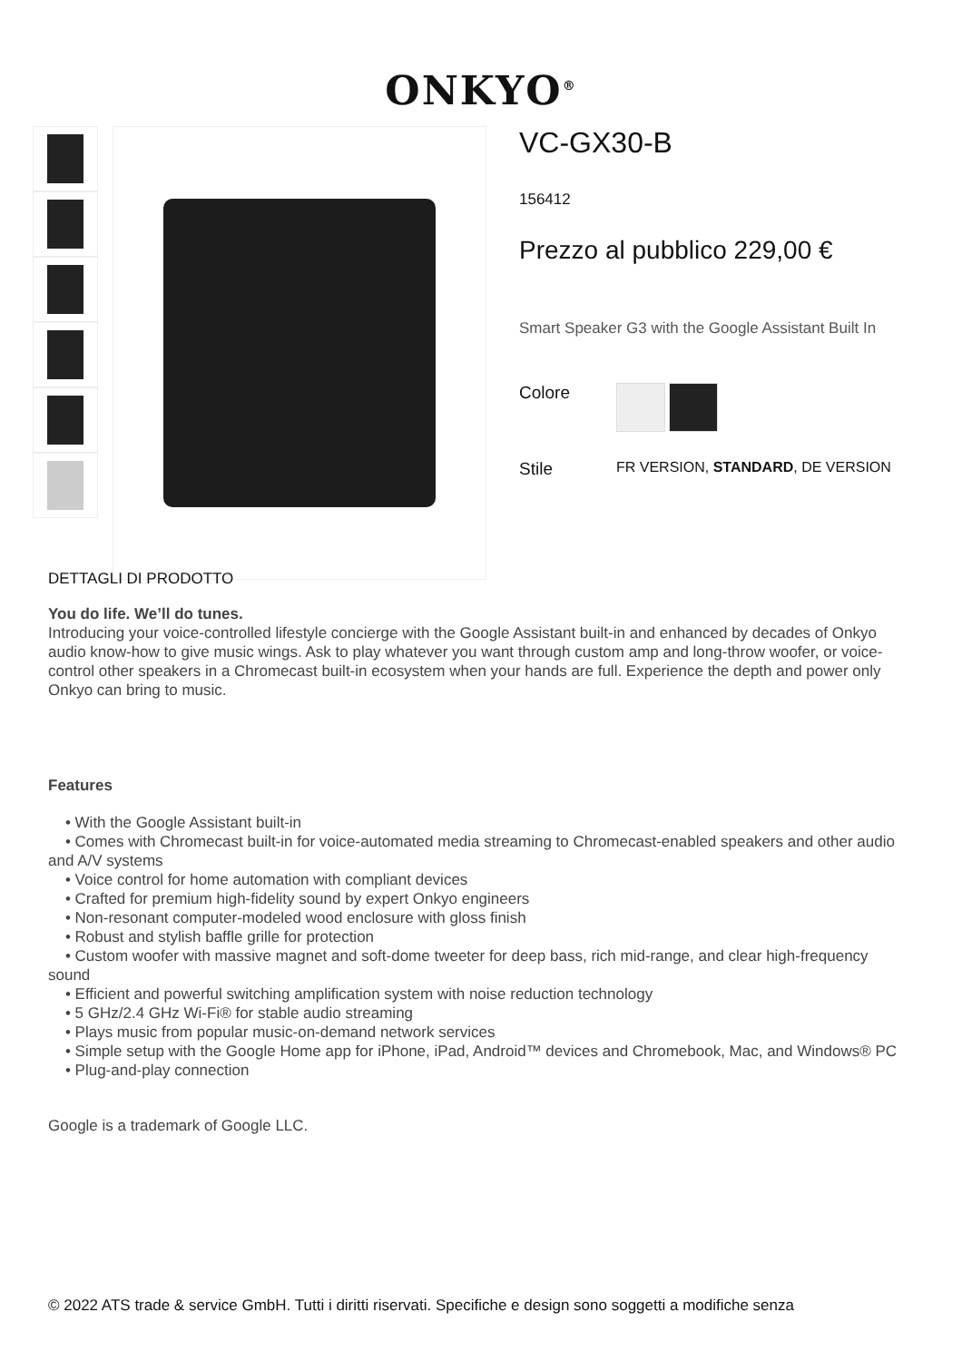ONKYO<sup>®</sup>
VC-GX30-B
156412
Prezzo al pubblico 229,00 €
Smart Speaker G3 with the Google Assistant Built In
Colore
Stile
FR VERSION, STANDARD, DE VERSION
DETTAGLI DI PRODOTTO
You do life. We’ll do tunes.
Introducing your voice-controlled lifestyle concierge with the Google Assistant built-in and enhanced by decades of Onkyo audio know-how to give music wings. Ask to play whatever you want through custom amp and long-throw woofer, or voice-control other speakers in a Chromecast built-in ecosystem when your hands are full. Experience the depth and power only Onkyo can bring to music.
Features
• With the Google Assistant built-in
• Comes with Chromecast built-in for voice-automated media streaming to Chromecast-enabled speakers and other audio and A/V systems
• Voice control for home automation with compliant devices
• Crafted for premium high-fidelity sound by expert Onkyo engineers
• Non-resonant computer-modeled wood enclosure with gloss finish
• Robust and stylish baffle grille for protection
• Custom woofer with massive magnet and soft-dome tweeter for deep bass, rich mid-range, and clear high-frequency sound
• Efficient and powerful switching amplification system with noise reduction technology
• 5 GHz/2.4 GHz Wi-Fi® for stable audio streaming
• Plays music from popular music-on-demand network services
• Simple setup with the Google Home app for iPhone, iPad, Android™ devices and Chromebook, Mac, and Windows® PC
• Plug-and-play connection
Google is a trademark of Google LLC.
© 2022 ATS trade & service GmbH. Tutti i diritti riservati. Specifiche e design sono soggetti a modifiche senza